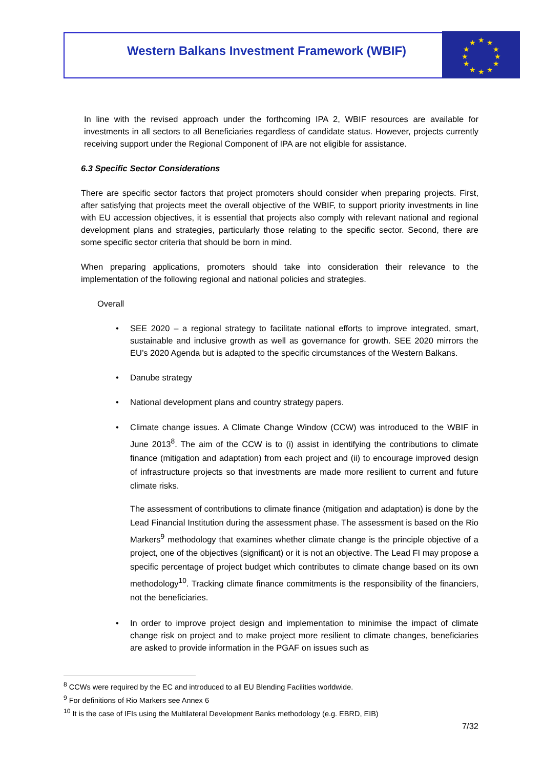Western Balkans Investment Framework (WBIF)
★
★
★
★
★
★
★
★
★
★
★
★
In line with the revised approach under the forthcoming IPA 2, WBIF resources are available for investments in all sectors to all Beneficiaries regardless of candidate status. However, projects currently receiving support under the Regional Component of IPA are not eligible for assistance.
6.3 Specific Sector Considerations
There are specific sector factors that project promoters should consider when preparing projects. First, after satisfying that projects meet the overall objective of the WBIF, to support priority investments in line with EU accession objectives, it is essential that projects also comply with relevant national and regional development plans and strategies, particularly those relating to the specific sector. Second, there are some specific sector criteria that should be born in mind.
When preparing applications, promoters should take into consideration their relevance to the implementation of the following regional and national policies and strategies.
Overall
• SEE 2020 – a regional strategy to facilitate national efforts to improve integrated, smart, sustainable and inclusive growth as well as governance for growth. SEE 2020 mirrors the EU’s 2020 Agenda but is adapted to the specific circumstances of the Western Balkans.
• Danube strategy
• National development plans and country strategy papers.
• Climate change issues. A Climate Change Window (CCW) was introduced to the WBIF in June 2013<sup>8</sup>. The aim of the CCW is to (i) assist in identifying the contributions to climate finance (mitigation and adaptation) from each project and (ii) to encourage improved design of infrastructure projects so that investments are made more resilient to current and future climate risks.
The assessment of contributions to climate finance (mitigation and adaptation) is done by the Lead Financial Institution during the assessment phase. The assessment is based on the Rio Markers<sup>9</sup> methodology that examines whether climate change is the principle objective of a project, one of the objectives (significant) or it is not an objective. The Lead FI may propose a specific percentage of project budget which contributes to climate change based on its own methodology<sup>10</sup>. Tracking climate finance commitments is the responsibility of the financiers, not the beneficiaries.
• In order to improve project design and implementation to minimise the impact of climate change risk on project and to make project more resilient to climate changes, beneficiaries are asked to provide information in the PGAF on issues such as
<sup>8</sup> CCWs were required by the EC and introduced to all EU Blending Facilities worldwide.
<sup>9</sup> For definitions of Rio Markers see Annex 6
<sup>10</sup> It is the case of IFIs using the Multilateral Development Banks methodology (e.g. EBRD, EIB)
7/32